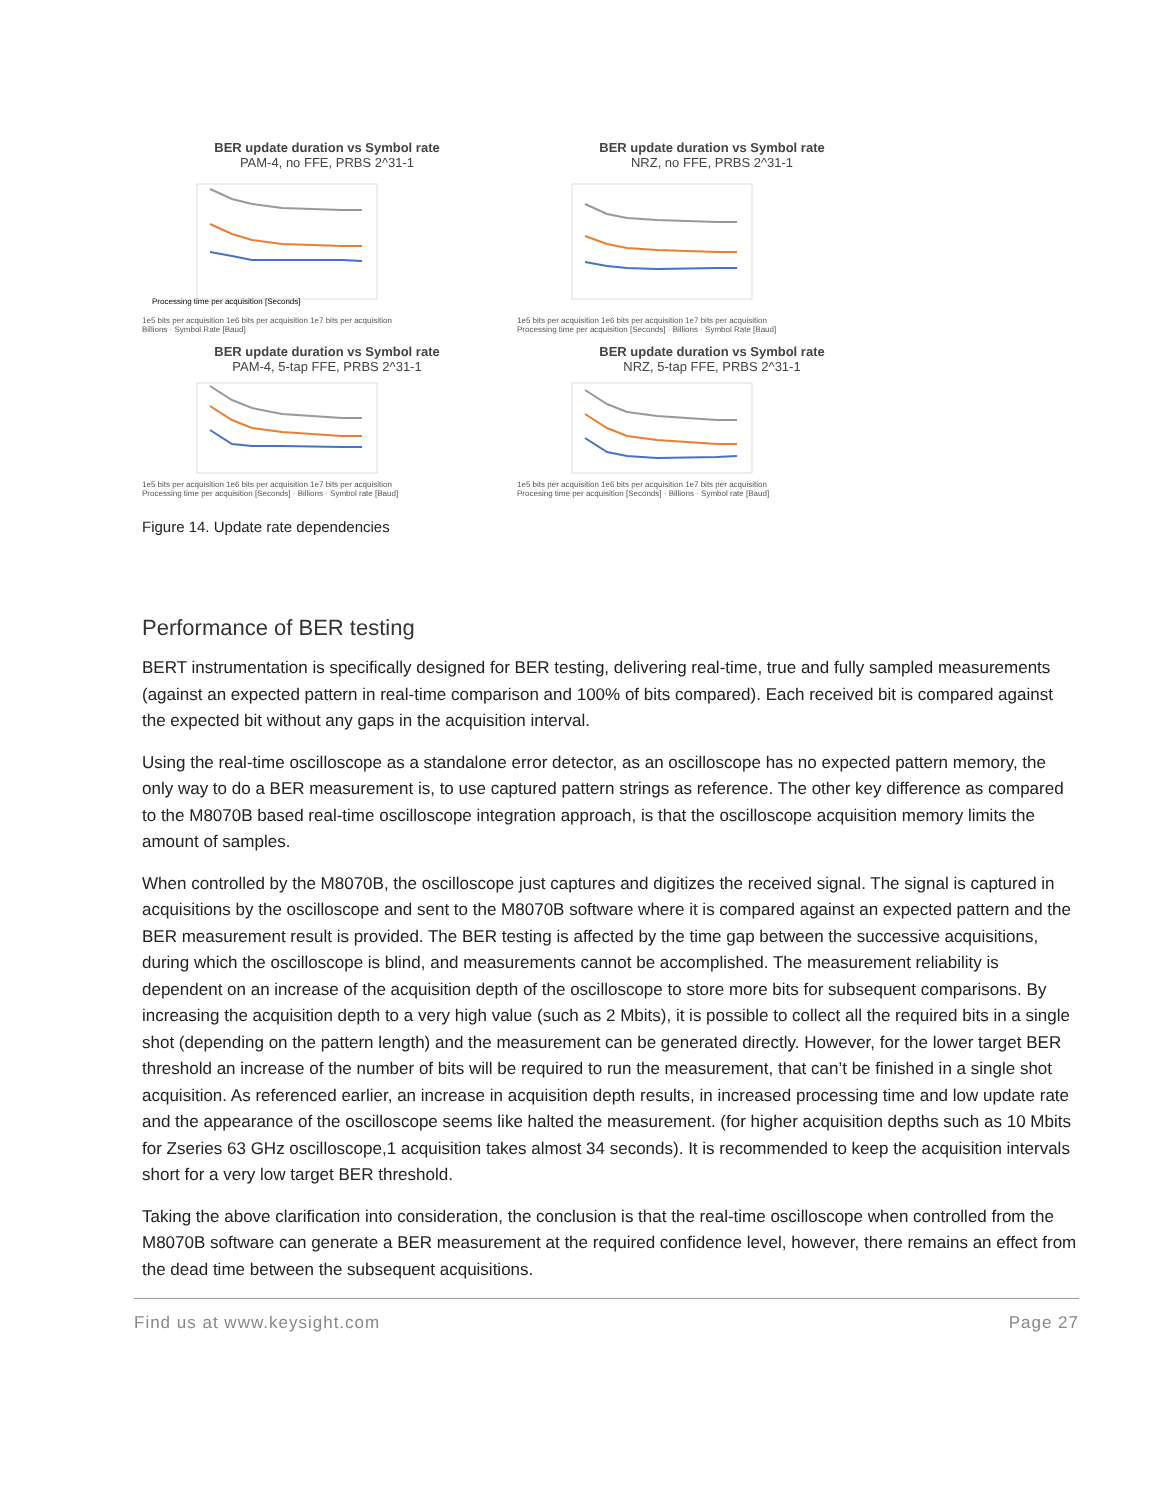BER update duration vs Symbol rate
PAM-4, no FFE, PRBS 2^31-1
Processing time per acquisition [Seconds]
1e5 bits per acquisition 1e6 bits per acquisition 1e7 bits per acquisition
Billions · Symbol Rate [Baud]
BER update duration vs Symbol rate
NRZ, no FFE, PRBS 2^31-1
1e5 bits per acquisition 1e6 bits per acquisition 1e7 bits per acquisition
Processing time per acquisition [Seconds] · Billions · Symbol Rate [Baud]
BER update duration vs Symbol rate
PAM-4, 5-tap FFE, PRBS 2^31-1
1e5 bits per acquisition 1e6 bits per acquisition 1e7 bits per acquisition
Processing time per acquisition [Seconds] · Billions · Symbol rate [Baud]
BER update duration vs Symbol rate
NRZ, 5-tap FFE, PRBS 2^31-1
1e5 bits per acquisition 1e6 bits per acquisition 1e7 bits per acquisition
Procesing time per acquisition [Seconds] · Billions · Symbol rate [Baud]
Figure 14. Update rate dependencies
Performance of BER testing
BERT instrumentation is specifically designed for BER testing, delivering real-time, true and fully sampled measurements (against an expected pattern in real-time comparison and 100% of bits compared). Each received bit is compared against the expected bit without any gaps in the acquisition interval.
Using the real-time oscilloscope as a standalone error detector, as an oscilloscope has no expected pattern memory, the only way to do a BER measurement is, to use captured pattern strings as reference. The other key difference as compared to the M8070B based real-time oscilloscope integration approach, is that the oscilloscope acquisition memory limits the amount of samples.
When controlled by the M8070B, the oscilloscope just captures and digitizes the received signal. The signal is captured in acquisitions by the oscilloscope and sent to the M8070B software where it is compared against an expected pattern and the BER measurement result is provided. The BER testing is affected by the time gap between the successive acquisitions, during which the oscilloscope is blind, and measurements cannot be accomplished. The measurement reliability is dependent on an increase of the acquisition depth of the oscilloscope to store more bits for subsequent comparisons. By increasing the acquisition depth to a very high value (such as 2 Mbits), it is possible to collect all the required bits in a single shot (depending on the pattern length) and the measurement can be generated directly. However, for the lower target BER threshold an increase of the number of bits will be required to run the measurement, that can’t be finished in a single shot acquisition. As referenced earlier, an increase in acquisition depth results, in increased processing time and low update rate and the appearance of the oscilloscope seems like halted the measurement. (for higher acquisition depths such as 10 Mbits for Zseries 63 GHz oscilloscope,1 acquisition takes almost 34 seconds). It is recommended to keep the acquisition intervals short for a very low target BER threshold.
Taking the above clarification into consideration, the conclusion is that the real-time oscilloscope when controlled from the M8070B software can generate a BER measurement at the required confidence level, however, there remains an effect from the dead time between the subsequent acquisitions.
Find us at www.keysight.com Page 27